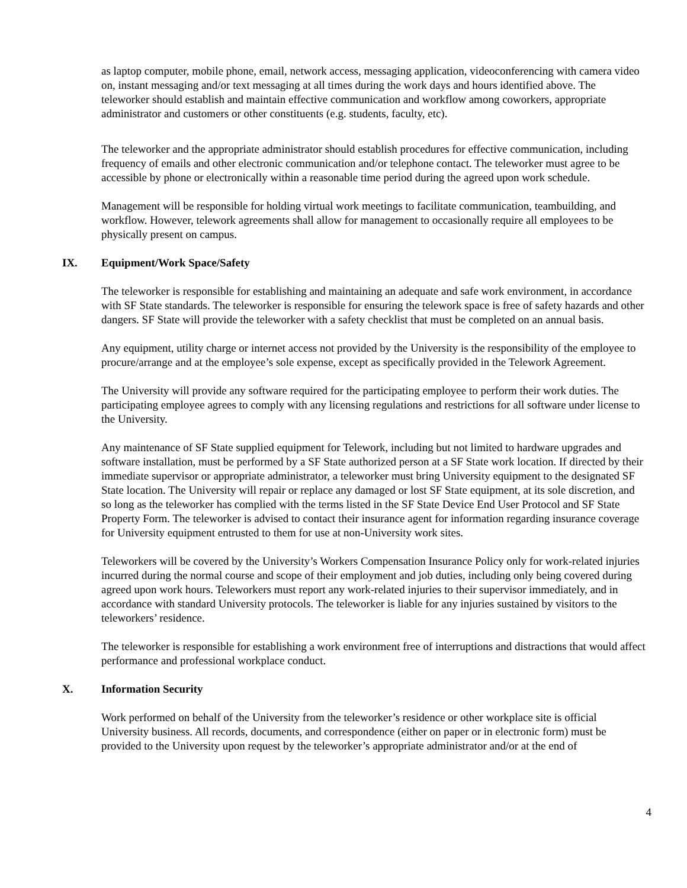as laptop computer, mobile phone, email, network access, messaging application, videoconferencing with camera video on, instant messaging and/or text messaging at all times during the work days and hours identified above. The teleworker should establish and maintain effective communication and workflow among coworkers, appropriate administrator and customers or other constituents (e.g. students, faculty, etc).
The teleworker and the appropriate administrator should establish procedures for effective communication, including frequency of emails and other electronic communication and/or telephone contact. The teleworker must agree to be accessible by phone or electronically within a reasonable time period during the agreed upon work schedule.
Management will be responsible for holding virtual work meetings to facilitate communication, teambuilding, and workflow. However, telework agreements shall allow for management to occasionally require all employees to be physically present on campus.
IX. Equipment/Work Space/Safety
The teleworker is responsible for establishing and maintaining an adequate and safe work environment, in accordance with SF State standards. The teleworker is responsible for ensuring the telework space is free of safety hazards and other dangers. SF State will provide the teleworker with a safety checklist that must be completed on an annual basis.
Any equipment, utility charge or internet access not provided by the University is the responsibility of the employee to procure/arrange and at the employee’s sole expense, except as specifically provided in the Telework Agreement.
The University will provide any software required for the participating employee to perform their work duties. The participating employee agrees to comply with any licensing regulations and restrictions for all software under license to the University.
Any maintenance of SF State supplied equipment for Telework, including but not limited to hardware upgrades and software installation, must be performed by a SF State authorized person at a SF State work location. If directed by their immediate supervisor or appropriate administrator, a teleworker must bring University equipment to the designated SF State location. The University will repair or replace any damaged or lost SF State equipment, at its sole discretion, and so long as the teleworker has complied with the terms listed in the SF State Device End User Protocol and SF State Property Form. The teleworker is advised to contact their insurance agent for information regarding insurance coverage for University equipment entrusted to them for use at non-University work sites.
Teleworkers will be covered by the University’s Workers Compensation Insurance Policy only for work-related injuries incurred during the normal course and scope of their employment and job duties, including only being covered during agreed upon work hours. Teleworkers must report any work-related injuries to their supervisor immediately, and in accordance with standard University protocols. The teleworker is liable for any injuries sustained by visitors to the teleworkers’ residence.
The teleworker is responsible for establishing a work environment free of interruptions and distractions that would affect performance and professional workplace conduct.
X. Information Security
Work performed on behalf of the University from the teleworker’s residence or other workplace site is official University business. All records, documents, and correspondence (either on paper or in electronic form) must be provided to the University upon request by the teleworker’s appropriate administrator and/or at the end of
4